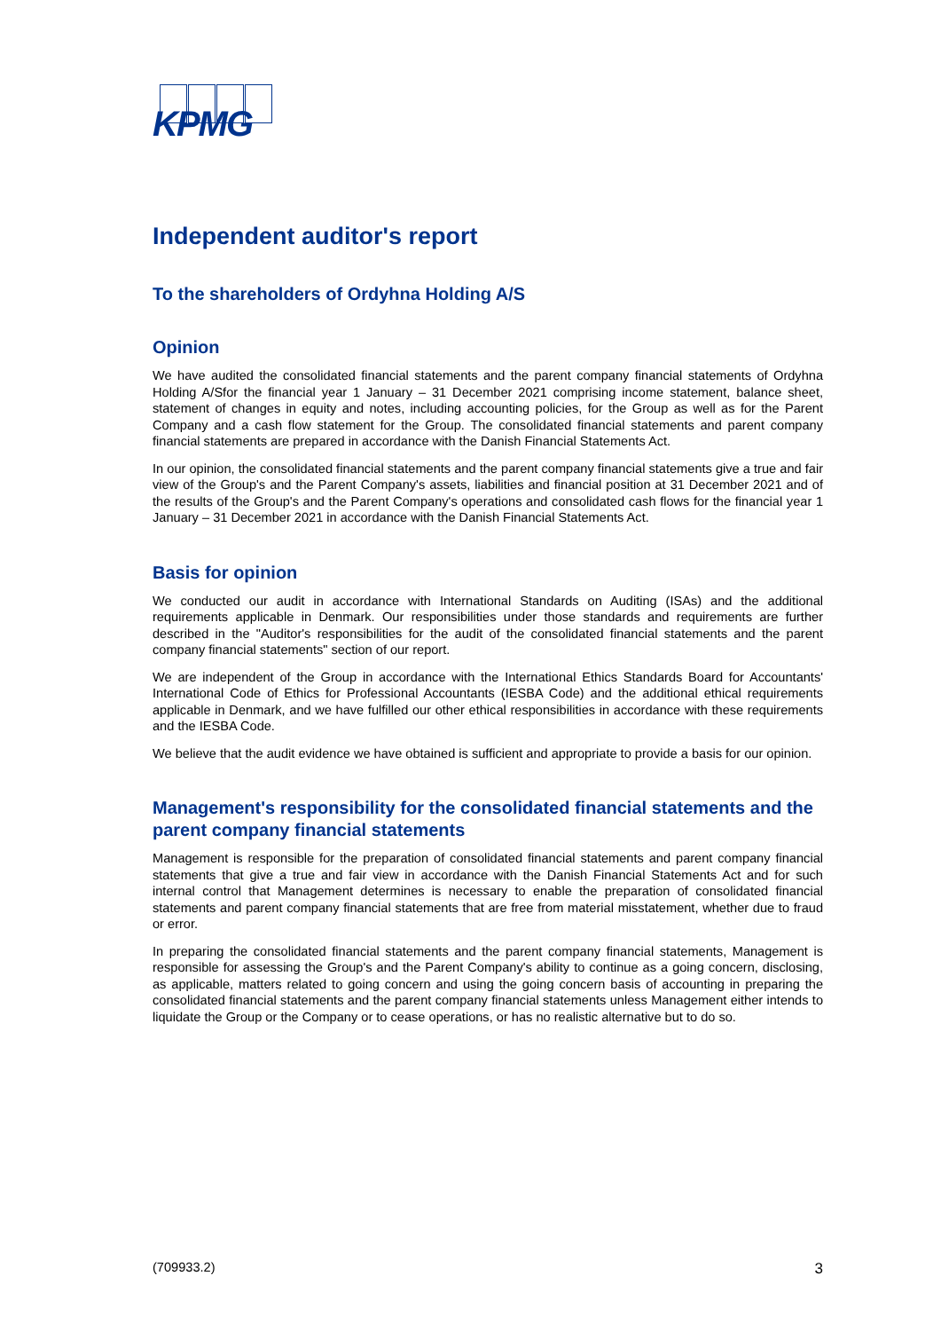KPMG
Independent auditor's report
To the shareholders of Ordyhna Holding A/S
Opinion
We have audited the consolidated financial statements and the parent company financial statements of Ordyhna Holding A/Sfor the financial year 1 January – 31 December 2021 comprising income statement, balance sheet, statement of changes in equity and notes, including accounting policies, for the Group as well as for the Parent Company and a cash flow statement for the Group. The consolidated financial statements and parent company financial statements are prepared in accordance with the Danish Financial Statements Act.
In our opinion, the consolidated financial statements and the parent company financial statements give a true and fair view of the Group's and the Parent Company's assets, liabilities and financial position at 31 December 2021 and of the results of the Group's and the Parent Company's operations and consolidated cash flows for the financial year 1 January – 31 December 2021 in accordance with the Danish Financial Statements Act.
Basis for opinion
We conducted our audit in accordance with International Standards on Auditing (ISAs) and the additional requirements applicable in Denmark. Our responsibilities under those standards and requirements are further described in the "Auditor's responsibilities for the audit of the consolidated financial statements and the parent company financial statements" section of our report.
We are independent of the Group in accordance with the International Ethics Standards Board for Accountants' International Code of Ethics for Professional Accountants (IESBA Code) and the additional ethical requirements applicable in Denmark, and we have fulfilled our other ethical responsibilities in accordance with these requirements and the IESBA Code.
We believe that the audit evidence we have obtained is sufficient and appropriate to provide a basis for our opinion.
Management's responsibility for the consolidated financial statements and the parent company financial statements
Management is responsible for the preparation of consolidated financial statements and parent company financial statements that give a true and fair view in accordance with the Danish Financial Statements Act and for such internal control that Management determines is necessary to enable the preparation of consolidated financial statements and parent company financial statements that are free from material misstatement, whether due to fraud or error.
In preparing the consolidated financial statements and the parent company financial statements, Management is responsible for assessing the Group's and the Parent Company's ability to continue as a going concern, disclosing, as applicable, matters related to going concern and using the going concern basis of accounting in preparing the consolidated financial statements and the parent company financial statements unless Management either intends to liquidate the Group or the Company or to cease operations, or has no realistic alternative but to do so.
(709933.2) 3